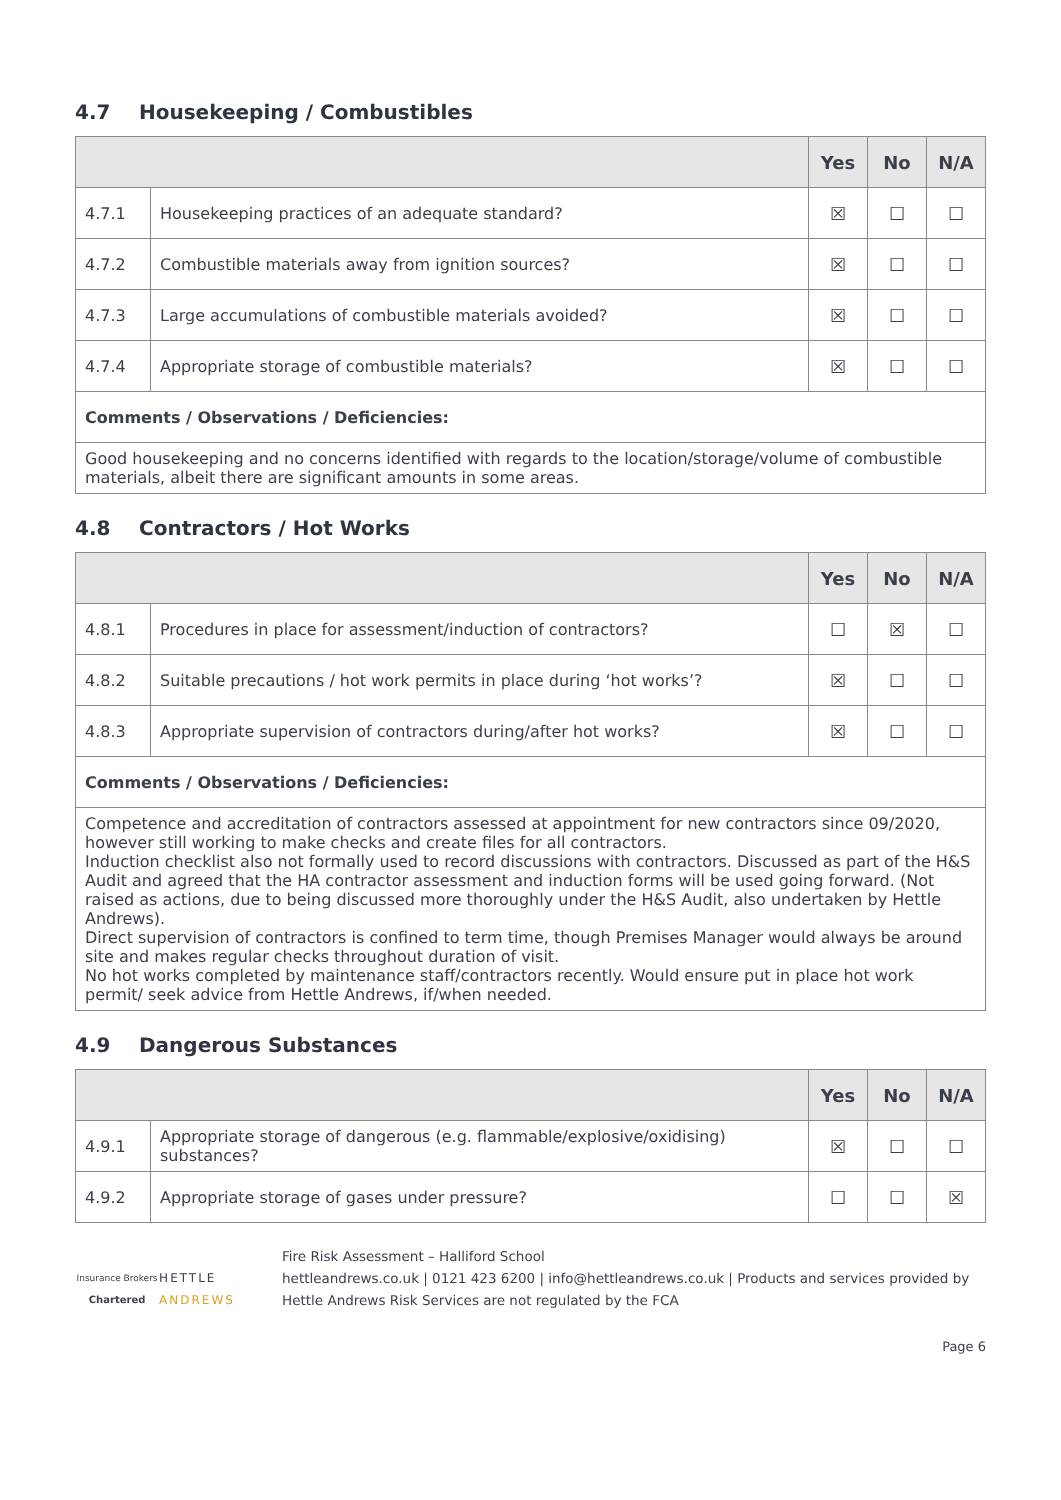4.7 Housekeeping / Combustibles
| | | Yes | No | N/A |
| --- | --- | --- | --- | --- |
| 4.7.1 | Housekeeping practices of an adequate standard? | ☒ | ☐ | ☐ |
| 4.7.2 | Combustible materials away from ignition sources? | ☒ | ☐ | ☐ |
| 4.7.3 | Large accumulations of combustible materials avoided? | ☒ | ☐ | ☐ |
| 4.7.4 | Appropriate storage of combustible materials? | ☒ | ☐ | ☐ |
| Comments / Observations / Deficiencies: | | | | |
| Good housekeeping and no concerns identified with regards to the location/storage/volume of combustible materials, albeit there are significant amounts in some areas. | | | | |
4.8 Contractors / Hot Works
| | | Yes | No | N/A |
| --- | --- | --- | --- | --- |
| 4.8.1 | Procedures in place for assessment/induction of contractors? | ☐ | ☒ | ☐ |
| 4.8.2 | Suitable precautions / hot work permits in place during ‘hot works’? | ☒ | ☐ | ☐ |
| 4.8.3 | Appropriate supervision of contractors during/after hot works? | ☒ | ☐ | ☐ |
| Comments / Observations / Deficiencies: | | | | |
| Competence and accreditation of contractors assessed at appointment for new contractors since 09/2020, however still working to make checks and create files for all contractors. Induction checklist also not formally used to record discussions with contractors. Discussed as part of the H&S Audit and agreed that the HA contractor assessment and induction forms will be used going forward. (Not raised as actions, due to being discussed more thoroughly under the H&S Audit, also undertaken by Hettle Andrews). Direct supervision of contractors is confined to term time, though Premises Manager would always be around site and makes regular checks throughout duration of visit. No hot works completed by maintenance staff/contractors recently. Would ensure put in place hot work permit/ seek advice from Hettle Andrews, if/when needed. | | | | |
4.9 Dangerous Substances
| | | Yes | No | N/A |
| --- | --- | --- | --- | --- |
| 4.9.1 | Appropriate storage of dangerous (e.g. flammable/explosive/oxidising) substances? | ☒ | ☐ | ☐ |
| 4.9.2 | Appropriate storage of gases under pressure? | ☐ | ☐ | ☒ |
Insurance Brokers
Chartered
HETTLE ANDREWS
Fire Risk Assessment – Halliford School
hettleandrews.co.uk | 0121 423 6200 | info@hettleandrews.co.uk | Products and services provided by Hettle Andrews Risk Services are not regulated by the FCA
Page 6